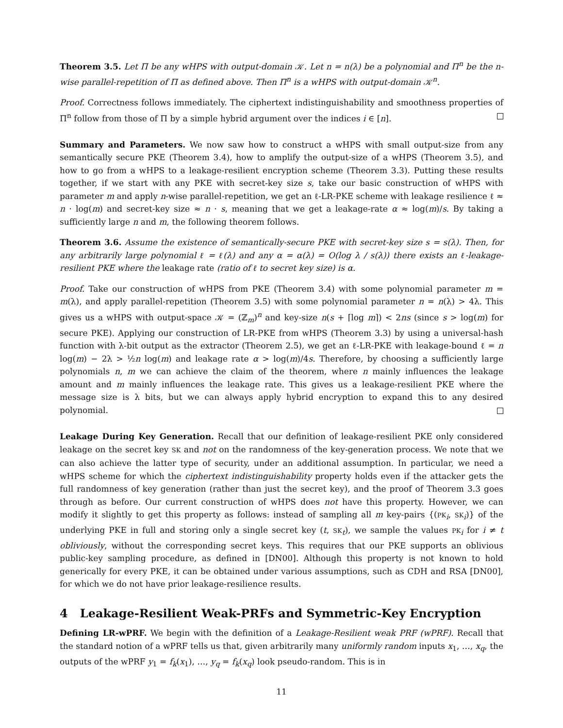Theorem 3.5. Let Π be any wHPS with output-domain 𝒦. Let n = n(λ) be a polynomial and Π<sup>n</sup> be the n-wise parallel-repetition of Π as defined above. Then Π<sup>n</sup> is a wHPS with output-domain 𝒦<sup>n</sup>.
Proof. Correctness follows immediately. The ciphertext indistinguishability and smoothness properties of Π<sup>n</sup> follow from those of Π by a simple hybrid argument over the indices i ∈ [n].
Summary and Parameters. We now saw how to construct a wHPS with small output-size from any semantically secure PKE (Theorem 3.4), how to amplify the output-size of a wHPS (Theorem 3.5), and how to go from a wHPS to a leakage-resilient encryption scheme (Theorem 3.3). Putting these results together, if we start with any PKE with secret-key size s, take our basic construction of wHPS with parameter m and apply n-wise parallel-repetition, we get an ℓ-LR-PKE scheme with leakage resilience ℓ ≈ n · log(m) and secret-key size ≈ n · s, meaning that we get a leakage-rate α ≈ log(m)/s. By taking a sufficiently large n and m, the following theorem follows.
Theorem 3.6. Assume the existence of semantically-secure PKE with secret-key size s = s(λ). Then, for any arbitrarily large polynomial ℓ = ℓ(λ) and any α = α(λ) = O(log λ / s(λ)) there exists an ℓ-leakage-resilient PKE where the leakage rate (ratio of ℓ to secret key size) is α.
Proof. Take our construction of wHPS from PKE (Theorem 3.4) with some polynomial parameter m = m(λ), and apply parallel-repetition (Theorem 3.5) with some polynomial parameter n = n(λ) > 4λ. This gives us a wHPS with output-space 𝒦 = (ℤ<sub>m</sub>)<sup>n</sup> and key-size n(s + ⌈log m⌉) < 2ns (since s > log(m) for secure PKE). Applying our construction of LR-PKE from wHPS (Theorem 3.3) by using a universal-hash function with λ-bit output as the extractor (Theorem 2.5), we get an ℓ-LR-PKE with leakage-bound ℓ = n log(m) − 2λ > ½n log(m) and leakage rate α > log(m)/4s. Therefore, by choosing a sufficiently large polynomials n, m we can achieve the claim of the theorem, where n mainly influences the leakage amount and m mainly influences the leakage rate. This gives us a leakage-resilient PKE where the message size is λ bits, but we can always apply hybrid encryption to expand this to any desired polynomial.
Leakage During Key Generation. Recall that our definition of leakage-resilient PKE only considered leakage on the secret key SK and not on the randomness of the key-generation process. We note that we can also achieve the latter type of security, under an additional assumption. In particular, we need a wHPS scheme for which the ciphertext indistinguishability property holds even if the attacker gets the full randomness of key generation (rather than just the secret key), and the proof of Theorem 3.3 goes through as before. Our current construction of wHPS does not have this property. However, we can modify it slightly to get this property as follows: instead of sampling all m key-pairs {(PK<sub>i</sub>, SK<sub>i</sub>)} of the underlying PKE in full and storing only a single secret key (t, SK<sub>t</sub>), we sample the values PK<sub>i</sub> for i ≠ t obliviously, without the corresponding secret keys. This requires that our PKE supports an oblivious public-key sampling procedure, as defined in [DN00]. Although this property is not known to hold generically for every PKE, it can be obtained under various assumptions, such as CDH and RSA [DN00], for which we do not have prior leakage-resilience results.
4 Leakage-Resilient Weak-PRFs and Symmetric-Key Encryption
Defining LR-wPRF. We begin with the definition of a Leakage-Resilient weak PRF (wPRF). Recall that the standard notion of a wPRF tells us that, given arbitrarily many uniformly random inputs x<sub>1</sub>, …, x<sub>q</sub>, the outputs of the wPRF y<sub>1</sub> = f<sub>k</sub>(x<sub>1</sub>), …, y<sub>q</sub> = f<sub>k</sub>(x<sub>q</sub>) look pseudo-random. This is in
11